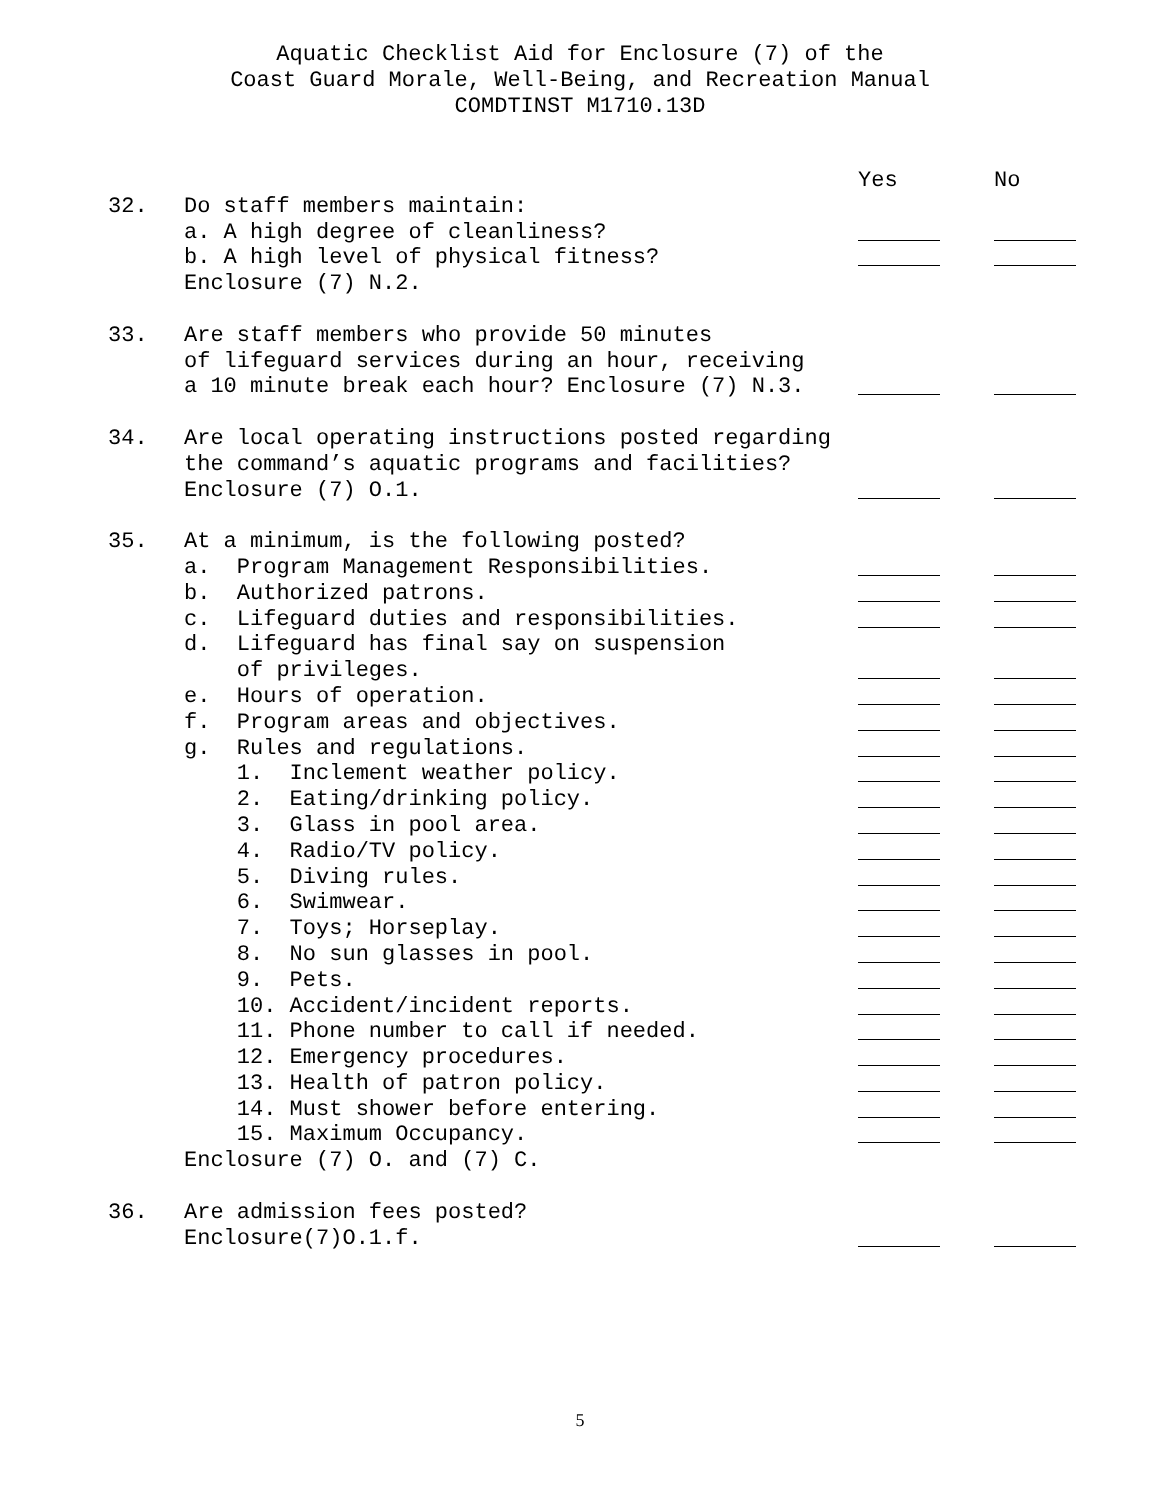Aquatic Checklist Aid for Enclosure (7) of the
Coast Guard Morale, Well-Being, and Recreation Manual
COMDTINST M1710.13D
Yes No
32. Do staff members maintain:
a. A high degree of cleanliness?
b. A high level of physical fitness?
Enclosure (7) N.2.
33. Are staff members who provide 50 minutes
of lifeguard services during an hour, receiving
a 10 minute break each hour? Enclosure (7) N.3.
34. Are local operating instructions posted regarding
the command’s aquatic programs and facilities?
Enclosure (7) O.1.
35. At a minimum, is the following posted?
a. Program Management Responsibilities.
b. Authorized patrons.
c. Lifeguard duties and responsibilities.
d. Lifeguard has final say on suspension
of privileges.
e. Hours of operation.
f. Program areas and objectives.
g. Rules and regulations.
1. Inclement weather policy.
2. Eating/drinking policy.
3. Glass in pool area.
4. Radio/TV policy.
5. Diving rules.
6. Swimwear.
7. Toys; Horseplay.
8. No sun glasses in pool.
9. Pets.
10. Accident/incident reports.
11. Phone number to call if needed.
12. Emergency procedures.
13. Health of patron policy.
14. Must shower before entering.
15. Maximum Occupancy.
Enclosure (7) O. and (7) C.
36. Are admission fees posted?
Enclosure(7)O.1.f.
5